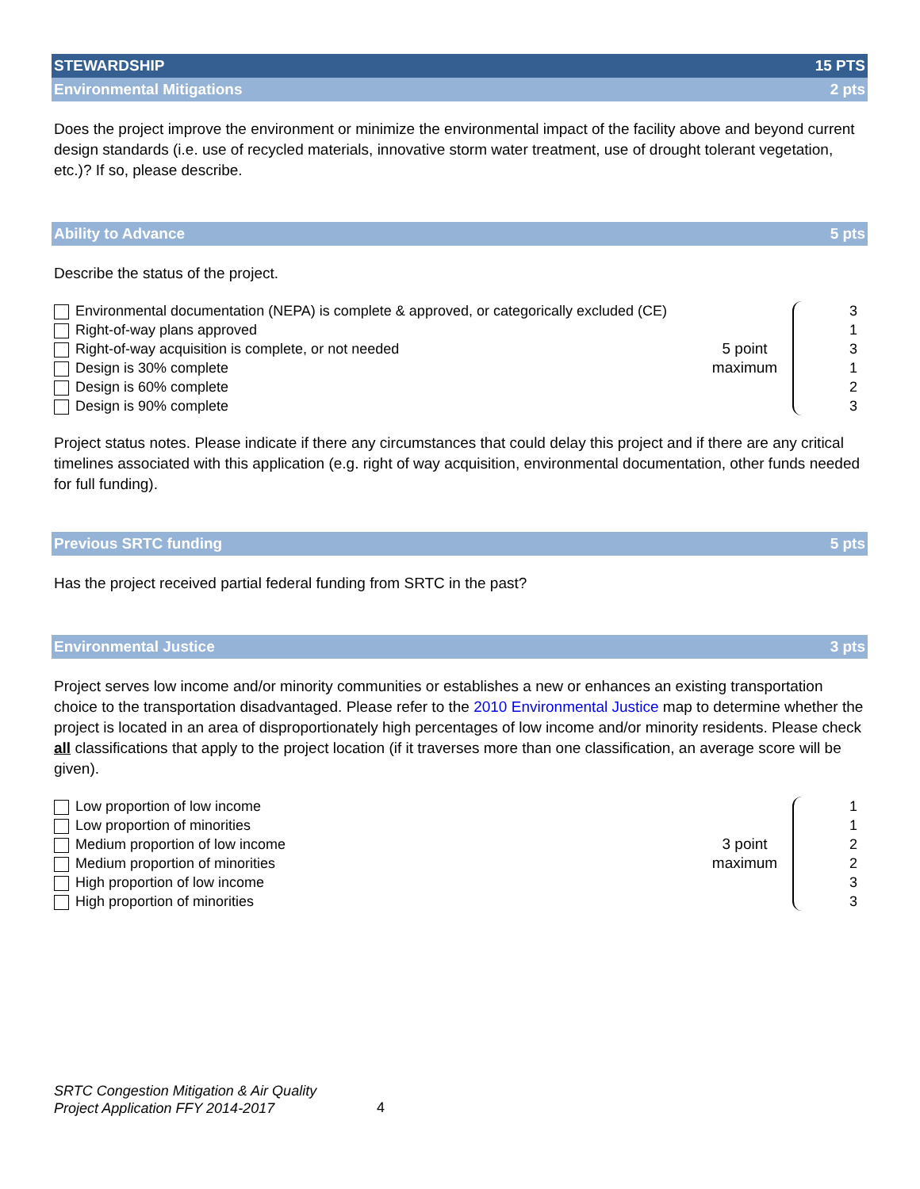STEWARDSHIP 15 PTS
Environmental Mitigations 2 pts
Does the project improve the environment or minimize the environmental impact of the facility above and beyond current design standards (i.e. use of recycled materials, innovative storm water treatment, use of drought tolerant vegetation, etc.)? If so, please describe.
Ability to Advance 5 pts
Describe the status of the project.
Environmental documentation (NEPA) is complete & approved, or categorically excluded (CE)
Right-of-way plans approved
Right-of-way acquisition is complete, or not needed
Design is 30% complete
Design is 60% complete
Design is 90% complete
5 point
maximum
3
1
3
1
2
3
Project status notes. Please indicate if there any circumstances that could delay this project and if there are any critical timelines associated with this application (e.g. right of way acquisition, environmental documentation, other funds needed for full funding).
Previous SRTC funding 5 pts
Has the project received partial federal funding from SRTC in the past?
Environmental Justice 3 pts
Project serves low income and/or minority communities or establishes a new or enhances an existing transportation choice to the transportation disadvantaged. Please refer to the 2010 Environmental Justice map to determine whether the project is located in an area of disproportionately high percentages of low income and/or minority residents. Please check all classifications that apply to the project location (if it traverses more than one classification, an average score will be given).
Low proportion of low income
Low proportion of minorities
Medium proportion of low income
Medium proportion of minorities
High proportion of low income
High proportion of minorities
3 point
maximum
1
1
2
2
3
3
SRTC Congestion Mitigation & Air Quality
Project Application FFY 2014-2017
4